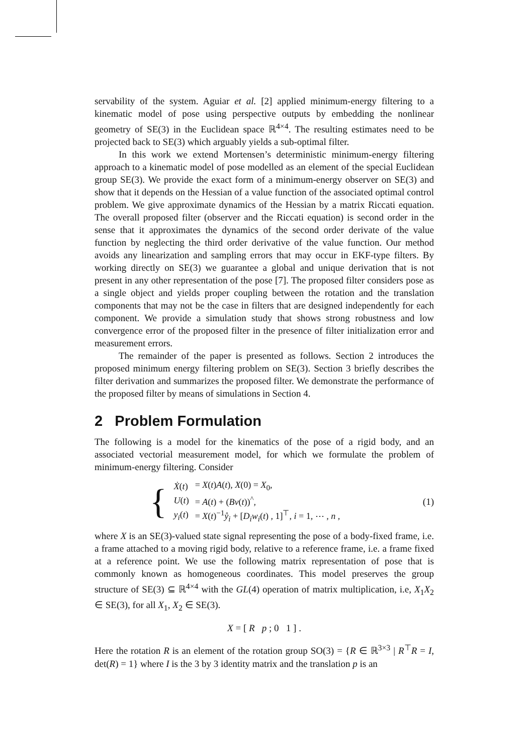servability of the system. Aguiar et al. [2] applied minimum-energy filtering to a kinematic model of pose using perspective outputs by embedding the nonlinear geometry of SE(3) in the Euclidean space ℝ<sup>4×4</sup>. The resulting estimates need to be projected back to SE(3) which arguably yields a sub-optimal filter.
In this work we extend Mortensen’s deterministic minimum-energy filtering approach to a kinematic model of pose modelled as an element of the special Euclidean group SE(3). We provide the exact form of a minimum-energy observer on SE(3) and show that it depends on the Hessian of a value function of the associated optimal control problem. We give approximate dynamics of the Hessian by a matrix Riccati equation. The overall proposed filter (observer and the Riccati equation) is second order in the sense that it approximates the dynamics of the second order derivate of the value function by neglecting the third order derivative of the value function. Our method avoids any linearization and sampling errors that may occur in EKF-type filters. By working directly on SE(3) we guarantee a global and unique derivation that is not present in any other representation of the pose [7]. The proposed filter considers pose as a single object and yields proper coupling between the rotation and the translation components that may not be the case in filters that are designed independently for each component. We provide a simulation study that shows strong robustness and low convergence error of the proposed filter in the presence of filter initialization error and measurement errors.
The remainder of the paper is presented as follows. Section 2 introduces the proposed minimum energy filtering problem on SE(3). Section 3 briefly describes the filter derivation and summarizes the proposed filter. We demonstrate the performance of the proposed filter by means of simulations in Section 4.
2 Problem Formulation
The following is a model for the kinematics of the pose of a rigid body, and an associated vectorial measurement model, for which we formulate the problem of minimum-energy filtering. Consider
{
| Ẋ ( t ) | = X ( t ) A ( t ), X (0) = X<sub>0</sub>, |
| U ( t ) | = A ( t ) + ( Bv ( t ))<sup>^</sup>, |
| y<sub>i</sub> ( t ) | = X ( t )<sup>−1</sup> ẙ<sub>i</sub> + [ D<sub>i</sub>w<sub>i</sub> ( t ) , 1]<sup>⊤</sup>, i = 1, ⋯ , n , |
(1)
where X is an SE(3)-valued state signal representing the pose of a body-fixed frame, i.e. a frame attached to a moving rigid body, relative to a reference frame, i.e. a frame fixed at a reference point. We use the following matrix representation of pose that is commonly known as homogeneous coordinates. This model preserves the group structure of SE(3) ⊆ ℝ<sup>4×4</sup> with the GL(4) operation of matrix multiplication, i.e, X<sub>1</sub>X<sub>2</sub> ∈ SE(3), for all X<sub>1</sub>, X<sub>2</sub> ∈ SE(3).
X = [ R p ; 0 1 ] .
Here the rotation R is an element of the rotation group SO(3) = {R ∈ ℝ<sup>3×3</sup> | R<sup>⊤</sup>R = I, det(R) = 1} where I is the 3 by 3 identity matrix and the translation p is an